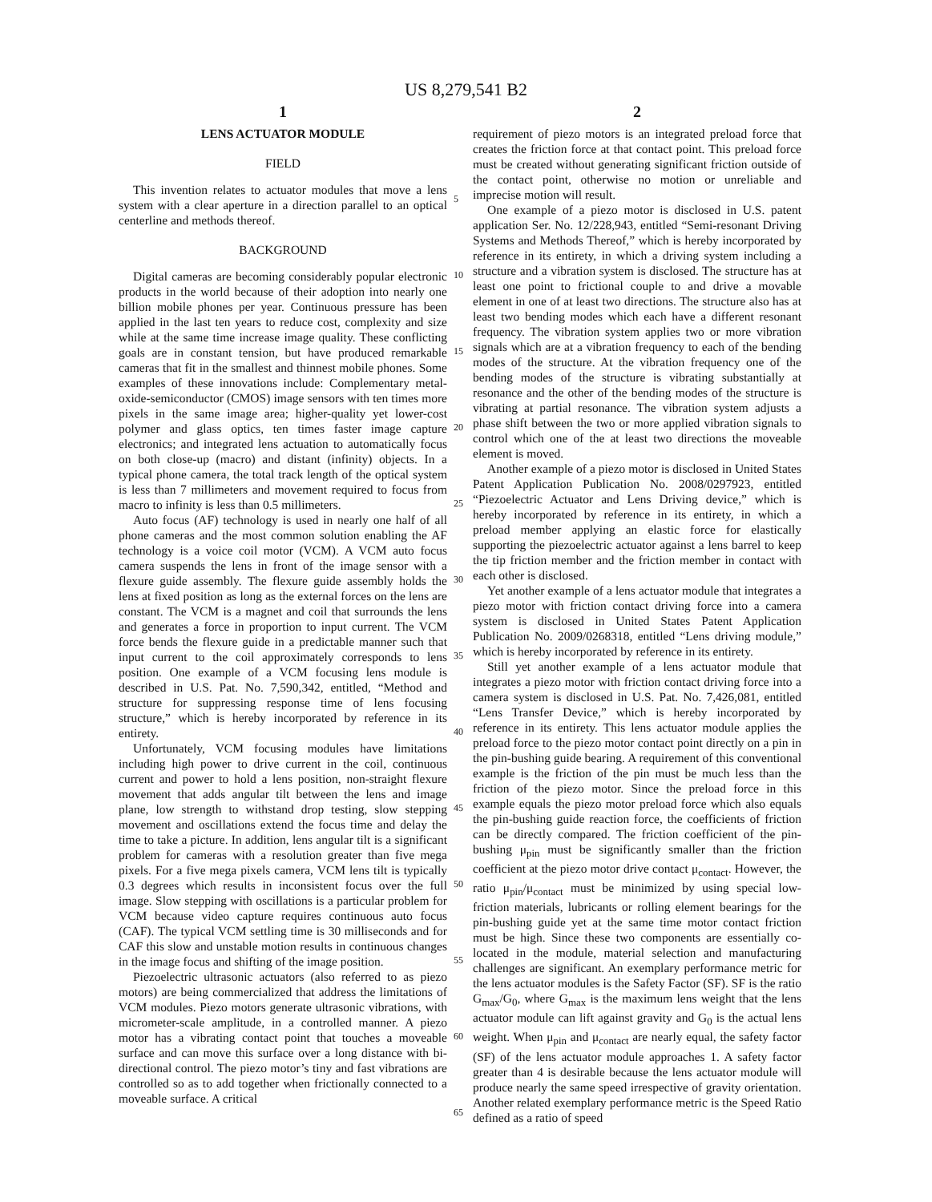US 8,279,541 B2
1
LENS ACTUATOR MODULE
FIELD
This invention relates to actuator modules that move a lens system with a clear aperture in a direction parallel to an optical centerline and methods thereof.
BACKGROUND
Digital cameras are becoming considerably popular electronic products in the world because of their adoption into nearly one billion mobile phones per year. Continuous pressure has been applied in the last ten years to reduce cost, complexity and size while at the same time increase image quality. These conflicting goals are in constant tension, but have produced remarkable cameras that fit in the smallest and thinnest mobile phones. Some examples of these innovations include: Complementary metal-oxide-semiconductor (CMOS) image sensors with ten times more pixels in the same image area; higher-quality yet lower-cost polymer and glass optics, ten times faster image capture electronics; and integrated lens actuation to automatically focus on both close-up (macro) and distant (infinity) objects. In a typical phone camera, the total track length of the optical system is less than 7 millimeters and movement required to focus from macro to infinity is less than 0.5 millimeters.
Auto focus (AF) technology is used in nearly one half of all phone cameras and the most common solution enabling the AF technology is a voice coil motor (VCM). A VCM auto focus camera suspends the lens in front of the image sensor with a flexure guide assembly. The flexure guide assembly holds the lens at fixed position as long as the external forces on the lens are constant. The VCM is a magnet and coil that surrounds the lens and generates a force in proportion to input current. The VCM force bends the flexure guide in a predictable manner such that input current to the coil approximately corresponds to lens position. One example of a VCM focusing lens module is described in U.S. Pat. No. 7,590,342, entitled, “Method and structure for suppressing response time of lens focusing structure,” which is hereby incorporated by reference in its entirety.
Unfortunately, VCM focusing modules have limitations including high power to drive current in the coil, continuous current and power to hold a lens position, non-straight flexure movement that adds angular tilt between the lens and image plane, low strength to withstand drop testing, slow stepping movement and oscillations extend the focus time and delay the time to take a picture. In addition, lens angular tilt is a significant problem for cameras with a resolution greater than five mega pixels. For a five mega pixels camera, VCM lens tilt is typically 0.3 degrees which results in inconsistent focus over the full image. Slow stepping with oscillations is a particular problem for VCM because video capture requires continuous auto focus (CAF). The typical VCM settling time is 30 milliseconds and for CAF this slow and unstable motion results in continuous changes in the image focus and shifting of the image position.
Piezoelectric ultrasonic actuators (also referred to as piezo motors) are being commercialized that address the limitations of VCM modules. Piezo motors generate ultrasonic vibrations, with micrometer-scale amplitude, in a controlled manner. A piezo motor has a vibrating contact point that touches a moveable surface and can move this surface over a long distance with bi-directional control. The piezo motor’s tiny and fast vibrations are controlled so as to add together when frictionally connected to a moveable surface. A critical
2
requirement of piezo motors is an integrated preload force that creates the friction force at that contact point. This preload force must be created without generating significant friction outside of the contact point, otherwise no motion or unreliable and imprecise motion will result.
One example of a piezo motor is disclosed in U.S. patent application Ser. No. 12/228,943, entitled “Semi-resonant Driving Systems and Methods Thereof,” which is hereby incorporated by reference in its entirety, in which a driving system including a structure and a vibration system is disclosed. The structure has at least one point to frictional couple to and drive a movable element in one of at least two directions. The structure also has at least two bending modes which each have a different resonant frequency. The vibration system applies two or more vibration signals which are at a vibration frequency to each of the bending modes of the structure. At the vibration frequency one of the bending modes of the structure is vibrating substantially at resonance and the other of the bending modes of the structure is vibrating at partial resonance. The vibration system adjusts a phase shift between the two or more applied vibration signals to control which one of the at least two directions the moveable element is moved.
Another example of a piezo motor is disclosed in United States Patent Application Publication No. 2008/0297923, entitled “Piezoelectric Actuator and Lens Driving device,” which is hereby incorporated by reference in its entirety, in which a preload member applying an elastic force for elastically supporting the piezoelectric actuator against a lens barrel to keep the tip friction member and the friction member in contact with each other is disclosed.
Yet another example of a lens actuator module that integrates a piezo motor with friction contact driving force into a camera system is disclosed in United States Patent Application Publication No. 2009/0268318, entitled “Lens driving module,” which is hereby incorporated by reference in its entirety.
Still yet another example of a lens actuator module that integrates a piezo motor with friction contact driving force into a camera system is disclosed in U.S. Pat. No. 7,426,081, entitled “Lens Transfer Device,” which is hereby incorporated by reference in its entirety. This lens actuator module applies the preload force to the piezo motor contact point directly on a pin in the pin-bushing guide bearing. A requirement of this conventional example is the friction of the pin must be much less than the friction of the piezo motor. Since the preload force in this example equals the piezo motor preload force which also equals the pin-bushing guide reaction force, the coefficients of friction can be directly compared. The friction coefficient of the pin-bushing μ<sub>pin</sub> must be significantly smaller than the friction coefficient at the piezo motor drive contact μ<sub>contact</sub>. However, the ratio μ<sub>pin</sub>/μ<sub>contact</sub> must be minimized by using special low-friction materials, lubricants or rolling element bearings for the pin-bushing guide yet at the same time motor contact friction must be high. Since these two components are essentially co-located in the module, material selection and manufacturing challenges are significant. An exemplary performance metric for the lens actuator modules is the Safety Factor (SF). SF is the ratio G<sub>max</sub>/G<sub>0</sub>, where G<sub>max</sub> is the maximum lens weight that the lens actuator module can lift against gravity and G<sub>0</sub> is the actual lens weight. When μ<sub>pin</sub> and μ<sub>contact</sub> are nearly equal, the safety factor (SF) of the lens actuator module approaches 1. A safety factor greater than 4 is desirable because the lens actuator module will produce nearly the same speed irrespective of gravity orientation. Another related exemplary performance metric is the Speed Ratio defined as a ratio of speed
5
10
15
20
25
30
35
40
45
50
55
60
65